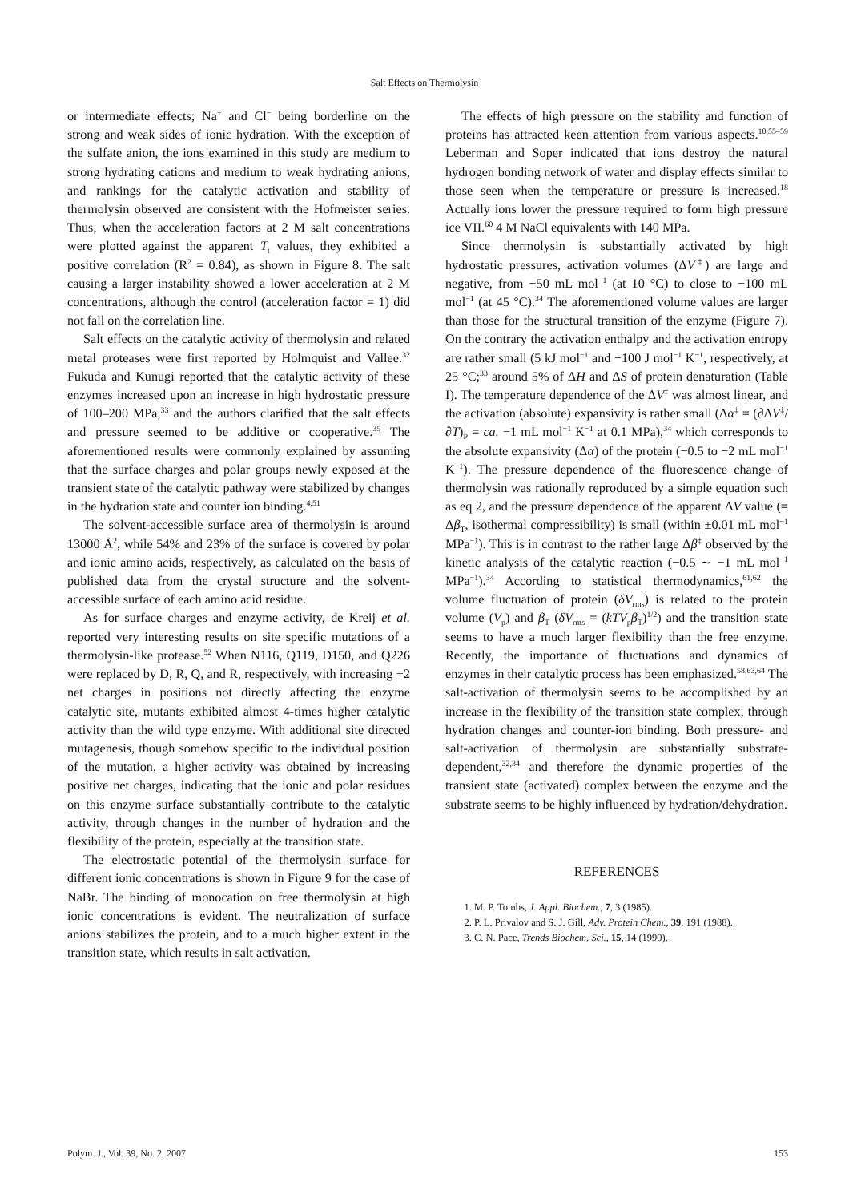Salt Effects on Thermolysin
or intermediate effects; Na<sup>+</sup> and Cl<sup>−</sup> being borderline on the strong and weak sides of ionic hydration. With the exception of the sulfate anion, the ions examined in this study are medium to strong hydrating cations and medium to weak hydrating anions, and rankings for the catalytic activation and stability of thermolysin observed are consistent with the Hofmeister series. Thus, when the acceleration factors at 2 M salt concentrations were plotted against the apparent T<sub>t</sub> values, they exhibited a positive correlation (R<sup>2</sup> = 0.84), as shown in Figure 8. The salt causing a larger instability showed a lower acceleration at 2 M concentrations, although the control (acceleration factor = 1) did not fall on the correlation line.
Salt effects on the catalytic activity of thermolysin and related metal proteases were first reported by Holmquist and Vallee.<sup>32</sup> Fukuda and Kunugi reported that the catalytic activity of these enzymes increased upon an increase in high hydrostatic pressure of 100–200 MPa,<sup>33</sup> and the authors clarified that the salt effects and pressure seemed to be additive or cooperative.<sup>35</sup> The aforementioned results were commonly explained by assuming that the surface charges and polar groups newly exposed at the transient state of the catalytic pathway were stabilized by changes in the hydration state and counter ion binding.<sup>4,51</sup>
The solvent-accessible surface area of thermolysin is around 13000 Å<sup>2</sup>, while 54% and 23% of the surface is covered by polar and ionic amino acids, respectively, as calculated on the basis of published data from the crystal structure and the solvent-accessible surface of each amino acid residue.
As for surface charges and enzyme activity, de Kreij et al. reported very interesting results on site specific mutations of a thermolysin-like protease.<sup>52</sup> When N116, Q119, D150, and Q226 were replaced by D, R, Q, and R, respectively, with increasing +2 net charges in positions not directly affecting the enzyme catalytic site, mutants exhibited almost 4-times higher catalytic activity than the wild type enzyme. With additional site directed mutagenesis, though somehow specific to the individual position of the mutation, a higher activity was obtained by increasing positive net charges, indicating that the ionic and polar residues on this enzyme surface substantially contribute to the catalytic activity, through changes in the number of hydration and the flexibility of the protein, especially at the transition state.
The electrostatic potential of the thermolysin surface for different ionic concentrations is shown in Figure 9 for the case of NaBr. The binding of monocation on free thermolysin at high ionic concentrations is evident. The neutralization of surface anions stabilizes the protein, and to a much higher extent in the transition state, which results in salt activation.
The effects of high pressure on the stability and function of proteins has attracted keen attention from various aspects.<sup>10,55–59</sup> Leberman and Soper indicated that ions destroy the natural hydrogen bonding network of water and display effects similar to those seen when the temperature or pressure is increased.<sup>18</sup> Actually ions lower the pressure required to form high pressure ice VII.<sup>60</sup> 4 M NaCl equivalents with 140 MPa.
Since thermolysin is substantially activated by high hydrostatic pressures, activation volumes (ΔV<sup>‡</sup>) are large and negative, from −50 mL mol<sup>−1</sup> (at 10 °C) to close to −100 mL mol<sup>−1</sup> (at 45 °C).<sup>34</sup> The aforementioned volume values are larger than those for the structural transition of the enzyme (Figure 7). On the contrary the activation enthalpy and the activation entropy are rather small (5 kJ mol<sup>−1</sup> and −100 J mol<sup>−1</sup> K<sup>−1</sup>, respectively, at 25 °C;<sup>33</sup> around 5% of ΔH and ΔS of protein denaturation (Table I). The temperature dependence of the ΔV<sup>‡</sup> was almost linear, and the activation (absolute) expansivity is rather small (Δα<sup>‡</sup> = (∂ΔV<sup>‡</sup>/∂T)<sub>P</sub> = ca. −1 mL mol<sup>−1</sup> K<sup>−1</sup> at 0.1 MPa),<sup>34</sup> which corresponds to the absolute expansivity (Δα) of the protein (−0.5 to −2 mL mol<sup>−1</sup> K<sup>−1</sup>). The pressure dependence of the fluorescence change of thermolysin was rationally reproduced by a simple equation such as eq 2, and the pressure dependence of the apparent ΔV value (= Δβ<sub>T</sub>, isothermal compressibility) is small (within ±0.01 mL mol<sup>−1</sup> MPa<sup>−1</sup>). This is in contrast to the rather large Δβ<sup>‡</sup> observed by the kinetic analysis of the catalytic reaction (−0.5 ∼ −1 mL mol<sup>−1</sup> MPa<sup>−1</sup>).<sup>34</sup> According to statistical thermodynamics,<sup>61,62</sup> the volume fluctuation of protein (δV<sub>rms</sub>) is related to the protein volume (V<sub>p</sub>) and β<sub>T</sub> (δV<sub>rms</sub> = (kTV<sub>p</sub>β<sub>T</sub>)<sup>1/2</sup>) and the transition state seems to have a much larger flexibility than the free enzyme. Recently, the importance of fluctuations and dynamics of enzymes in their catalytic process has been emphasized.<sup>58,63,64</sup> The salt-activation of thermolysin seems to be accomplished by an increase in the flexibility of the transition state complex, through hydration changes and counter-ion binding. Both pressure- and salt-activation of thermolysin are substantially substrate-dependent,<sup>32,34</sup> and therefore the dynamic properties of the transient state (activated) complex between the enzyme and the substrate seems to be highly influenced by hydration/dehydration.
REFERENCES
1. M. P. Tombs, J. Appl. Biochem., 7, 3 (1985).
2. P. L. Privalov and S. J. Gill, Adv. Protein Chem., 39, 191 (1988).
3. C. N. Pace, Trends Biochem. Sci., 15, 14 (1990).
Polym. J., Vol. 39, No. 2, 2007 153